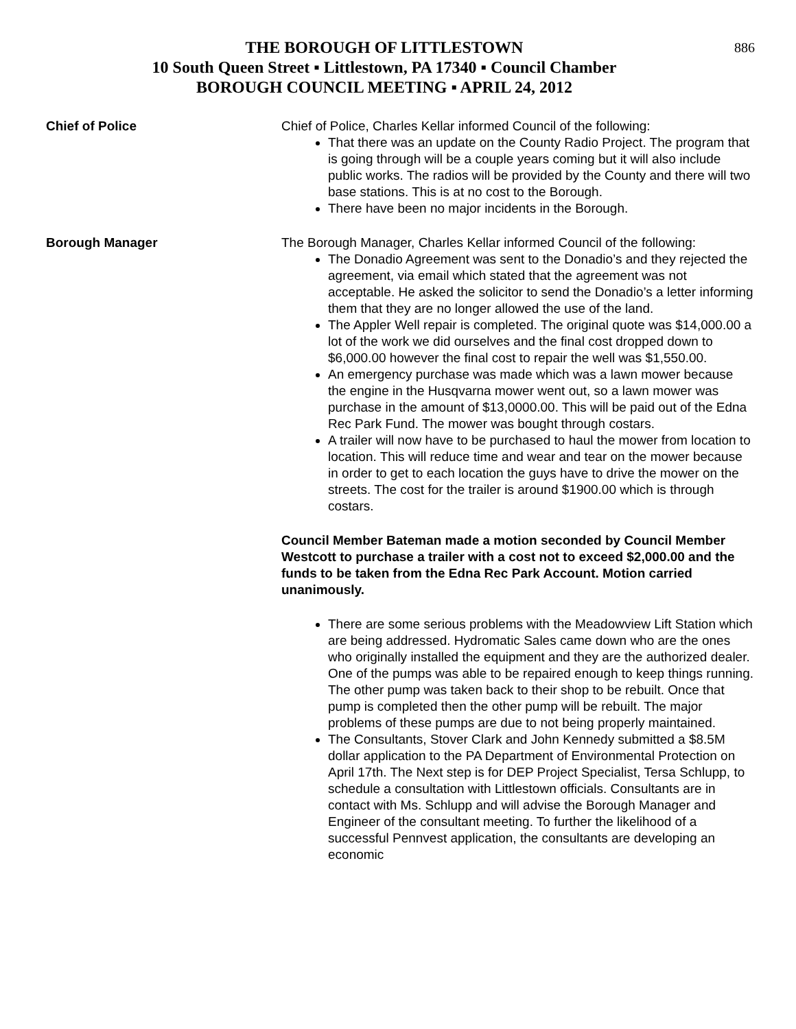886 THE BOROUGH OF LITTLESTOWN
10 South Queen Street ▪ Littlestown, PA 17340 ▪ Council Chamber
BOROUGH COUNCIL MEETING ▪ APRIL 24, 2012
Chief of Police Chief of Police, Charles Kellar informed Council of the following:
That there was an update on the County Radio Project. The program that is going through will be a couple years coming but it will also include public works. The radios will be provided by the County and there will two base stations. This is at no cost to the Borough.
There have been no major incidents in the Borough.
Borough Manager The Borough Manager, Charles Kellar informed Council of the following:
The Donadio Agreement was sent to the Donadio’s and they rejected the agreement, via email which stated that the agreement was not acceptable. He asked the solicitor to send the Donadio’s a letter informing them that they are no longer allowed the use of the land.
The Appler Well repair is completed. The original quote was $14,000.00 a lot of the work we did ourselves and the final cost dropped down to $6,000.00 however the final cost to repair the well was $1,550.00.
An emergency purchase was made which was a lawn mower because the engine in the Husqvarna mower went out, so a lawn mower was purchase in the amount of $13,0000.00. This will be paid out of the Edna Rec Park Fund. The mower was bought through costars.
A trailer will now have to be purchased to haul the mower from location to location. This will reduce time and wear and tear on the mower because in order to get to each location the guys have to drive the mower on the streets. The cost for the trailer is around $1900.00 which is through costars.
Council Member Bateman made a motion seconded by Council Member Westcott to purchase a trailer with a cost not to exceed $2,000.00 and the funds to be taken from the Edna Rec Park Account. Motion carried unanimously.
There are some serious problems with the Meadowview Lift Station which are being addressed. Hydromatic Sales came down who are the ones who originally installed the equipment and they are the authorized dealer. One of the pumps was able to be repaired enough to keep things running. The other pump was taken back to their shop to be rebuilt. Once that pump is completed then the other pump will be rebuilt. The major problems of these pumps are due to not being properly maintained.
The Consultants, Stover Clark and John Kennedy submitted a $8.5M dollar application to the PA Department of Environmental Protection on April 17th. The Next step is for DEP Project Specialist, Tersa Schlupp, to schedule a consultation with Littlestown officials. Consultants are in contact with Ms. Schlupp and will advise the Borough Manager and Engineer of the consultant meeting. To further the likelihood of a successful Pennvest application, the consultants are developing an economic